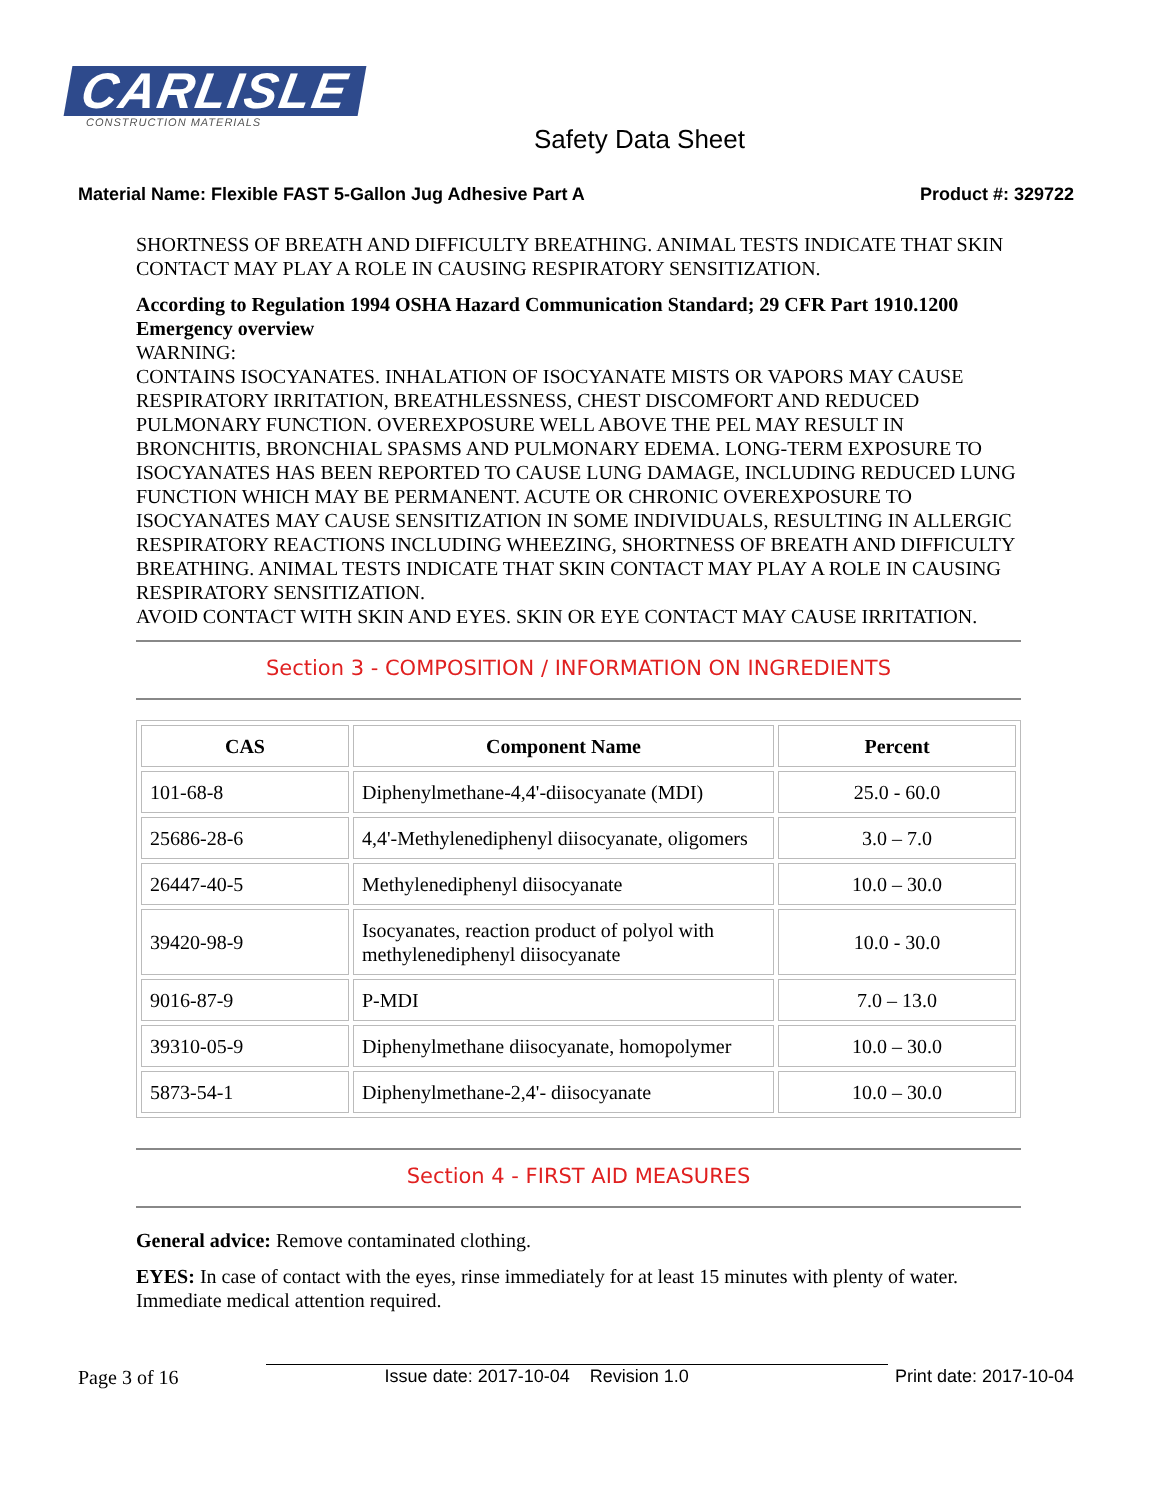CARLISLE
CONSTRUCTION MATERIALS
Safety Data Sheet
Material Name: Flexible FAST 5-Gallon Jug Adhesive Part A Product #: 329722
SHORTNESS OF BREATH AND DIFFICULTY BREATHING. ANIMAL TESTS INDICATE THAT SKIN CONTACT MAY PLAY A ROLE IN CAUSING RESPIRATORY SENSITIZATION.
According to Regulation 1994 OSHA Hazard Communication Standard; 29 CFR Part 1910.1200
Emergency overview
WARNING:
CONTAINS ISOCYANATES. INHALATION OF ISOCYANATE MISTS OR VAPORS MAY CAUSE RESPIRATORY IRRITATION, BREATHLESSNESS, CHEST DISCOMFORT AND REDUCED PULMONARY FUNCTION. OVEREXPOSURE WELL ABOVE THE PEL MAY RESULT IN BRONCHITIS, BRONCHIAL SPASMS AND PULMONARY EDEMA. LONG-TERM EXPOSURE TO ISOCYANATES HAS BEEN REPORTED TO CAUSE LUNG DAMAGE, INCLUDING REDUCED LUNG FUNCTION WHICH MAY BE PERMANENT. ACUTE OR CHRONIC OVEREXPOSURE TO ISOCYANATES MAY CAUSE SENSITIZATION IN SOME INDIVIDUALS, RESULTING IN ALLERGIC RESPIRATORY REACTIONS INCLUDING WHEEZING, SHORTNESS OF BREATH AND DIFFICULTY BREATHING. ANIMAL TESTS INDICATE THAT SKIN CONTACT MAY PLAY A ROLE IN CAUSING RESPIRATORY SENSITIZATION.
AVOID CONTACT WITH SKIN AND EYES. SKIN OR EYE CONTACT MAY CAUSE IRRITATION.
Section 3 - COMPOSITION / INFORMATION ON INGREDIENTS
| CAS | Component Name | Percent |
| --- | --- | --- |
| 101-68-8 | Diphenylmethane-4,4'-diisocyanate (MDI) | 25.0 - 60.0 |
| 25686-28-6 | 4,4'-Methylenediphenyl diisocyanate, oligomers | 3.0 – 7.0 |
| 26447-40-5 | Methylenediphenyl diisocyanate | 10.0 – 30.0 |
| 39420-98-9 | Isocyanates, reaction product of polyol with methylenediphenyl diisocyanate | 10.0 - 30.0 |
| 9016-87-9 | P-MDI | 7.0 – 13.0 |
| 39310-05-9 | Diphenylmethane diisocyanate, homopolymer | 10.0 – 30.0 |
| 5873-54-1 | Diphenylmethane-2,4'- diisocyanate | 10.0 – 30.0 |
Section 4 - FIRST AID MEASURES
General advice: Remove contaminated clothing.
EYES: In case of contact with the eyes, rinse immediately for at least 15 minutes with plenty of water. Immediate medical attention required.
Page 3 of 16 Issue date: 2017-10-04 Revision 1.0 Print date: 2017-10-04